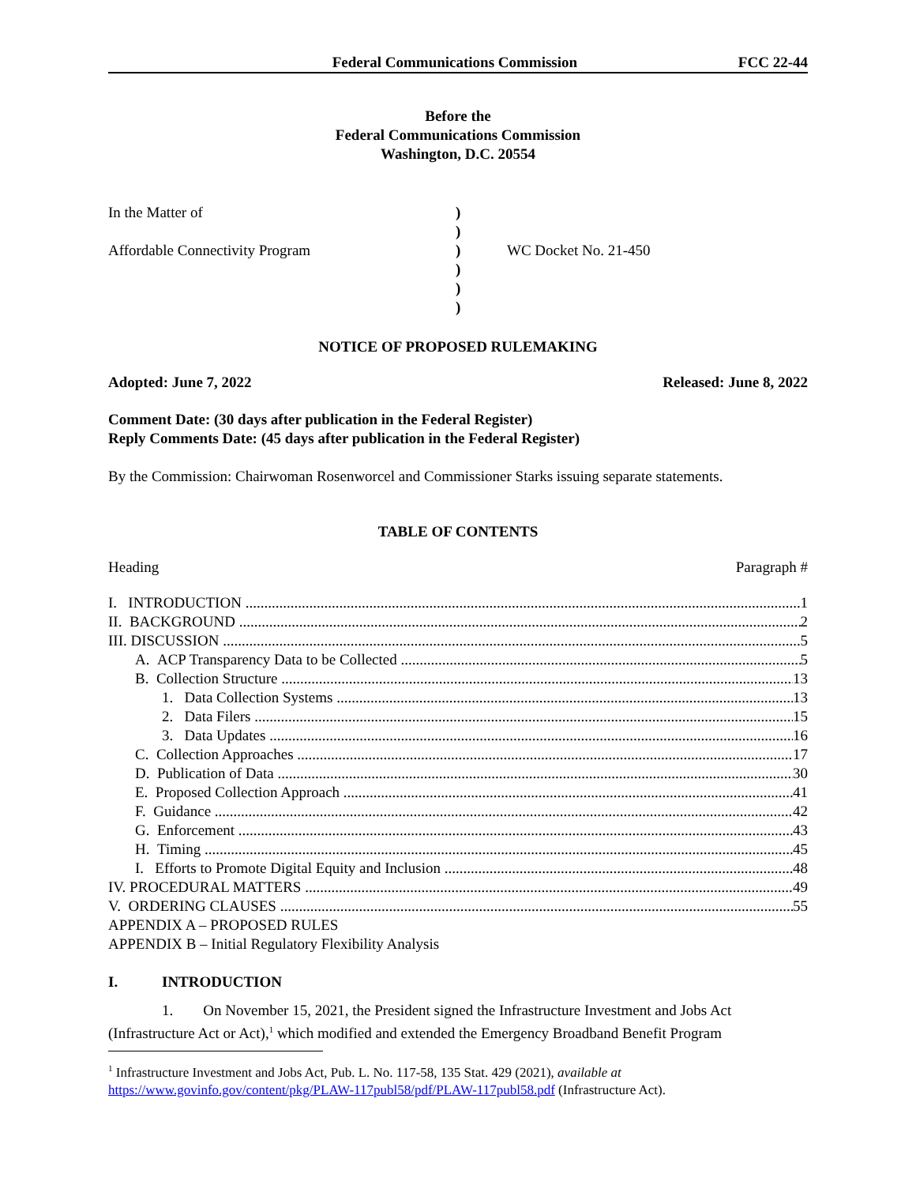Federal Communications Commission FCC 22-44
Before the
Federal Communications Commission
Washington, D.C. 20554
In the Matter of
Affordable Connectivity Program
)
)
)
)
)
)
WC Docket No. 21-450
NOTICE OF PROPOSED RULEMAKING
Adopted: June 7, 2022 Released: June 8, 2022
Comment Date: (30 days after publication in the Federal Register)
Reply Comments Date: (45 days after publication in the Federal Register)
By the Commission: Chairwoman Rosenworcel and Commissioner Starks issuing separate statements.
TABLE OF CONTENTS
Heading Paragraph #
I. INTRODUCTION 1
II. BACKGROUND 2
III. DISCUSSION 5
A. ACP Transparency Data to be Collected 5
B. Collection Structure 13
1. Data Collection Systems 13
2. Data Filers 15
3. Data Updates 16
C. Collection Approaches 17
D. Publication of Data 30
E. Proposed Collection Approach 41
F. Guidance 42
G. Enforcement 43
H. Timing 45
I. Efforts to Promote Digital Equity and Inclusion 48
IV. PROCEDURAL MATTERS 49
V. ORDERING CLAUSES 55
APPENDIX A – PROPOSED RULES
APPENDIX B – Initial Regulatory Flexibility Analysis
I. INTRODUCTION
1. On November 15, 2021, the President signed the Infrastructure Investment and Jobs Act (Infrastructure Act or Act),<sup>1</sup> which modified and extended the Emergency Broadband Benefit Program
<sup>1</sup> Infrastructure Investment and Jobs Act, Pub. L. No. 117-58, 135 Stat. 429 (2021), available at https://www.govinfo.gov/content/pkg/PLAW-117publ58/pdf/PLAW-117publ58.pdf (Infrastructure Act).